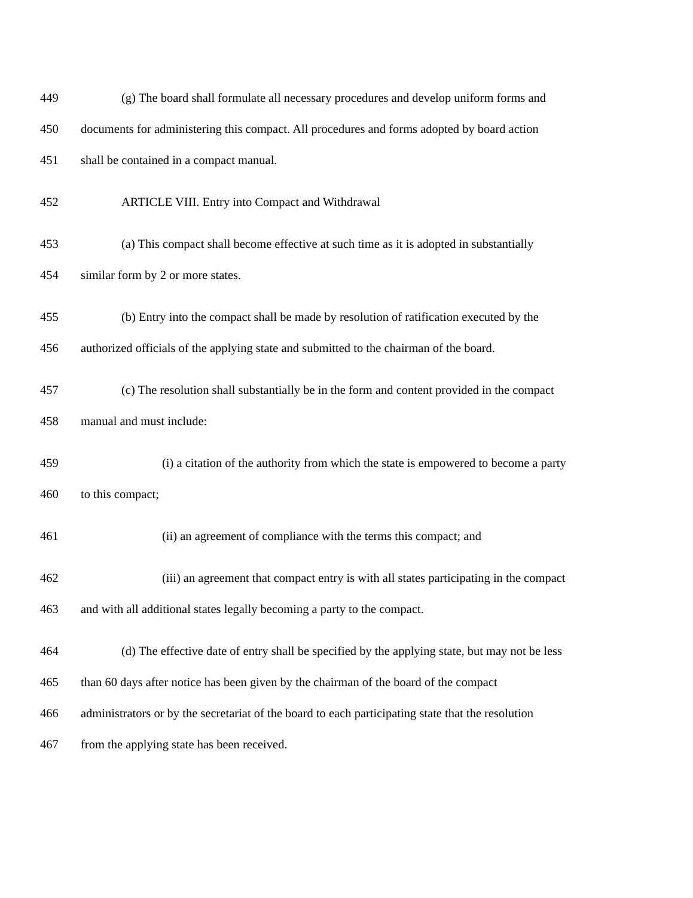449 (g) The board shall formulate all necessary procedures and develop uniform forms and
450 documents for administering this compact. All procedures and forms adopted by board action
451 shall be contained in a compact manual.
452 ARTICLE VIII. Entry into Compact and Withdrawal
453 (a) This compact shall become effective at such time as it is adopted in substantially
454 similar form by 2 or more states.
455 (b) Entry into the compact shall be made by resolution of ratification executed by the
456 authorized officials of the applying state and submitted to the chairman of the board.
457 (c) The resolution shall substantially be in the form and content provided in the compact
458 manual and must include:
459 (i) a citation of the authority from which the state is empowered to become a party
460 to this compact;
461 (ii) an agreement of compliance with the terms this compact; and
462 (iii) an agreement that compact entry is with all states participating in the compact
463 and with all additional states legally becoming a party to the compact.
464 (d) The effective date of entry shall be specified by the applying state, but may not be less
465 than 60 days after notice has been given by the chairman of the board of the compact
466 administrators or by the secretariat of the board to each participating state that the resolution
467 from the applying state has been received.